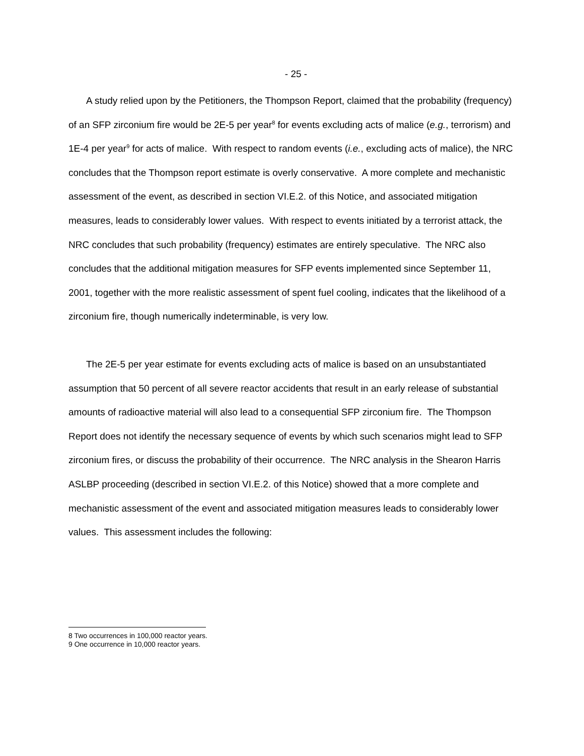- 25 -
A study relied upon by the Petitioners, the Thompson Report, claimed that the probability (frequency) of an SFP zirconium fire would be 2E-5 per year<sup>8</sup> for events excluding acts of malice (e.g., terrorism) and 1E-4 per year<sup>9</sup> for acts of malice. With respect to random events (i.e., excluding acts of malice), the NRC concludes that the Thompson report estimate is overly conservative. A more complete and mechanistic assessment of the event, as described in section VI.E.2. of this Notice, and associated mitigation measures, leads to considerably lower values. With respect to events initiated by a terrorist attack, the NRC concludes that such probability (frequency) estimates are entirely speculative. The NRC also concludes that the additional mitigation measures for SFP events implemented since September 11, 2001, together with the more realistic assessment of spent fuel cooling, indicates that the likelihood of a zirconium fire, though numerically indeterminable, is very low.
The 2E-5 per year estimate for events excluding acts of malice is based on an unsubstantiated assumption that 50 percent of all severe reactor accidents that result in an early release of substantial amounts of radioactive material will also lead to a consequential SFP zirconium fire. The Thompson Report does not identify the necessary sequence of events by which such scenarios might lead to SFP zirconium fires, or discuss the probability of their occurrence. The NRC analysis in the Shearon Harris ASLBP proceeding (described in section VI.E.2. of this Notice) showed that a more complete and mechanistic assessment of the event and associated mitigation measures leads to considerably lower values. This assessment includes the following:
8 Two occurrences in 100,000 reactor years.
9 One occurrence in 10,000 reactor years.